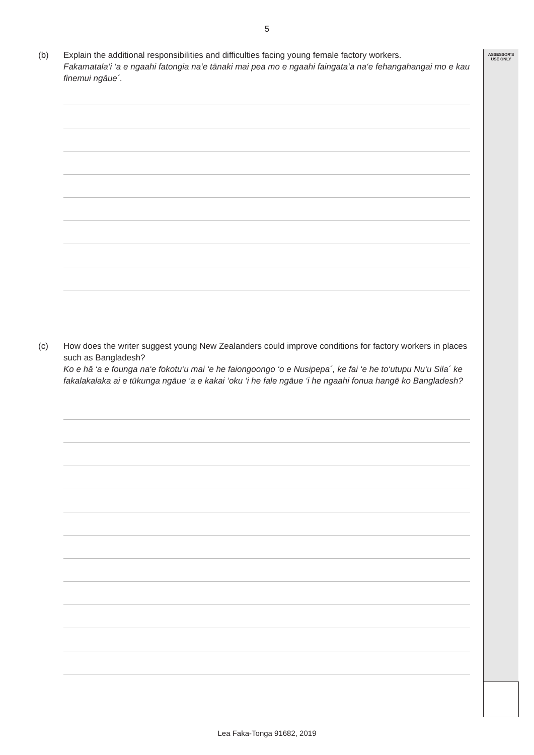5
ASSESSOR'S
USE ONLY
(b) Explain the additional responsibilities and difficulties facing young female factory workers.
Fakamatala‘i ‘a e ngaahi fatongia na‘e tānaki mai pea mo e ngaahi faingata‘a na‘e fehangahangai mo e kau finemui ngāue´.
(c) How does the writer suggest young New Zealanders could improve conditions for factory workers in places such as Bangladesh?
Ko e hā ‘a e founga na‘e fokotu‘u mai ‘e he faiongoongo ‘o e Nusipepa´, ke fai ‘e he to‘utupu Nu‘u Sila´ ke fakalakalaka ai e tūkunga ngāue ‘a e kakai ‘oku ‘i he fale ngāue ‘i he ngaahi fonua hangē ko Bangladesh?
Lea Faka-Tonga 91682, 2019